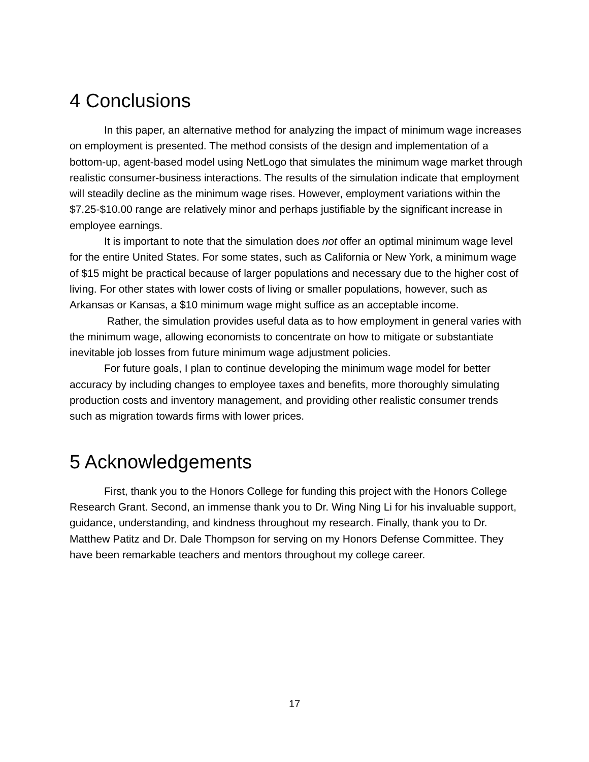4 Conclusions
In this paper, an alternative method for analyzing the impact of minimum wage increases on employment is presented. The method consists of the design and implementation of a bottom-up, agent-based model using NetLogo that simulates the minimum wage market through realistic consumer-business interactions. The results of the simulation indicate that employment will steadily decline as the minimum wage rises. However, employment variations within the $7.25-$10.00 range are relatively minor and perhaps justifiable by the significant increase in employee earnings.
It is important to note that the simulation does not offer an optimal minimum wage level for the entire United States. For some states, such as California or New York, a minimum wage of $15 might be practical because of larger populations and necessary due to the higher cost of living. For other states with lower costs of living or smaller populations, however, such as Arkansas or Kansas, a $10 minimum wage might suffice as an acceptable income.
Rather, the simulation provides useful data as to how employment in general varies with the minimum wage, allowing economists to concentrate on how to mitigate or substantiate inevitable job losses from future minimum wage adjustment policies.
For future goals, I plan to continue developing the minimum wage model for better accuracy by including changes to employee taxes and benefits, more thoroughly simulating production costs and inventory management, and providing other realistic consumer trends such as migration towards firms with lower prices.
5 Acknowledgements
First, thank you to the Honors College for funding this project with the Honors College Research Grant. Second, an immense thank you to Dr. Wing Ning Li for his invaluable support, guidance, understanding, and kindness throughout my research. Finally, thank you to Dr. Matthew Patitz and Dr. Dale Thompson for serving on my Honors Defense Committee. They have been remarkable teachers and mentors throughout my college career.
17